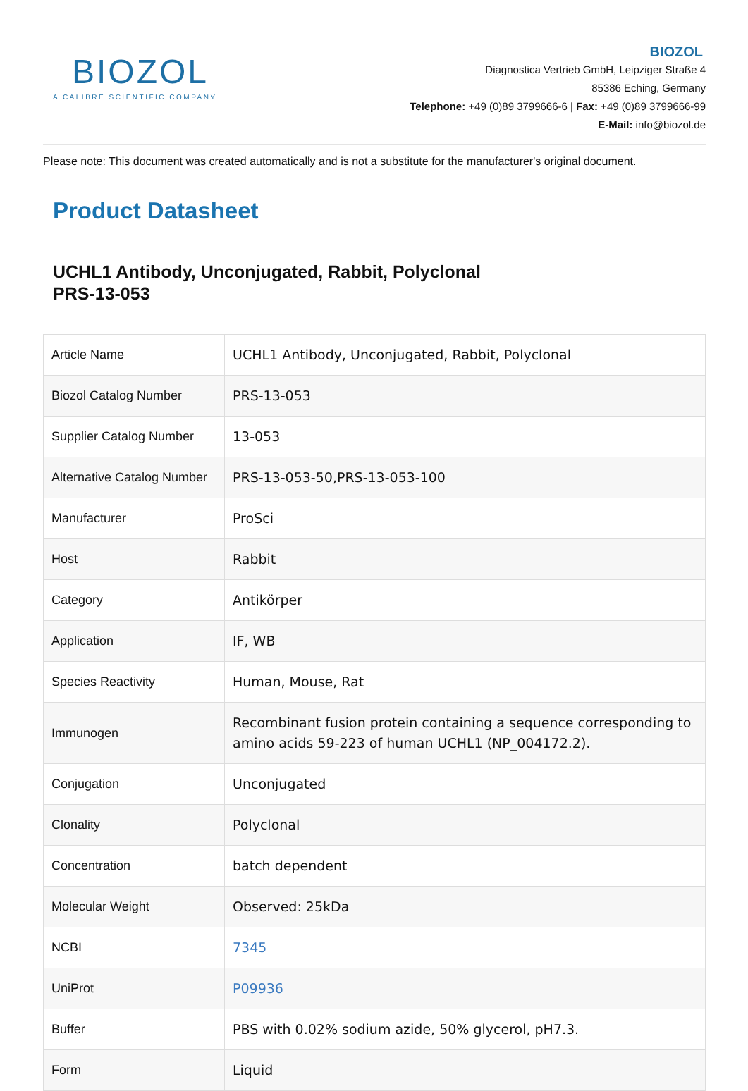BIOZOL
A CALIBRE SCIENTIFIC COMPANY
BIOZOL
Diagnostica Vertrieb GmbH, Leipziger Straße 4
85386 Eching, Germany
Telephone: +49 (0)89 3799666-6 | Fax: +49 (0)89 3799666-99
E-Mail: info@biozol.de
Please note: This document was created automatically and is not a substitute for the manufacturer's original document.
Product Datasheet
UCHL1 Antibody, Unconjugated, Rabbit, Polyclonal
PRS-13-053
| Article Name | UCHL1 Antibody, Unconjugated, Rabbit, Polyclonal |
| Biozol Catalog Number | PRS-13-053 |
| Supplier Catalog Number | 13-053 |
| Alternative Catalog Number | PRS-13-053-50,PRS-13-053-100 |
| Manufacturer | ProSci |
| Host | Rabbit |
| Category | Antikörper |
| Application | IF, WB |
| Species Reactivity | Human, Mouse, Rat |
| Immunogen | Recombinant fusion protein containing a sequence corresponding to amino acids 59-223 of human UCHL1 (NP_004172.2). |
| Conjugation | Unconjugated |
| Clonality | Polyclonal |
| Concentration | batch dependent |
| Molecular Weight | Observed: 25kDa |
| NCBI | 7345 |
| UniProt | P09936 |
| Buffer | PBS with 0.02% sodium azide, 50% glycerol, pH7.3. |
| Form | Liquid |